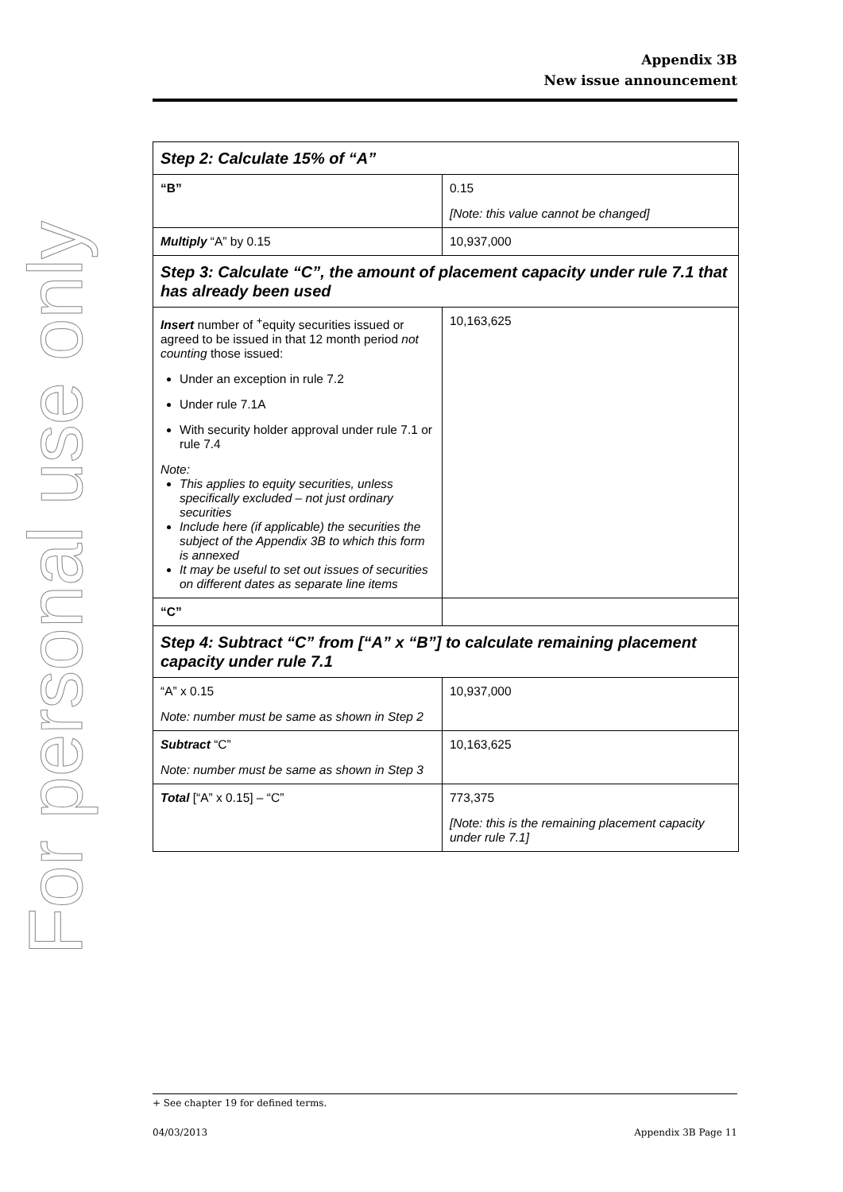For personal use only
Appendix 3B
New issue announcement
| Step 2: Calculate 15% of “A” | |
| “B” | 0.15 [Note: this value cannot be changed] |
| Multiply “A” by 0.15 | 10,937,000 |
| Step 3: Calculate “C”, the amount of placement capacity under rule 7.1 that has already been used | |
| Insert number of <sup>+</sup>equity securities issued or agreed to be issued in that 12 month period not counting those issued: Under an exception in rule 7.2 Under rule 7.1A With security holder approval under rule 7.1 or rule 7.4 Note: This applies to equity securities, unless specifically excluded – not just ordinary securities Include here (if applicable) the securities the subject of the Appendix 3B to which this form is annexed It may be useful to set out issues of securities on different dates as separate line items | 10,163,625 |
| “C” | |
| Step 4: Subtract “C” from [“A” x “B”] to calculate remaining placement capacity under rule 7.1 | |
| “A” x 0.15 Note: number must be same as shown in Step 2 | 10,937,000 |
| Subtract “C” Note: number must be same as shown in Step 3 | 10,163,625 |
| Total [“A” x 0.15] – “C” | 773,375 [Note: this is the remaining placement capacity under rule 7.1] |
+ See chapter 19 for defined terms.
04/03/2013 Appendix 3B Page 11